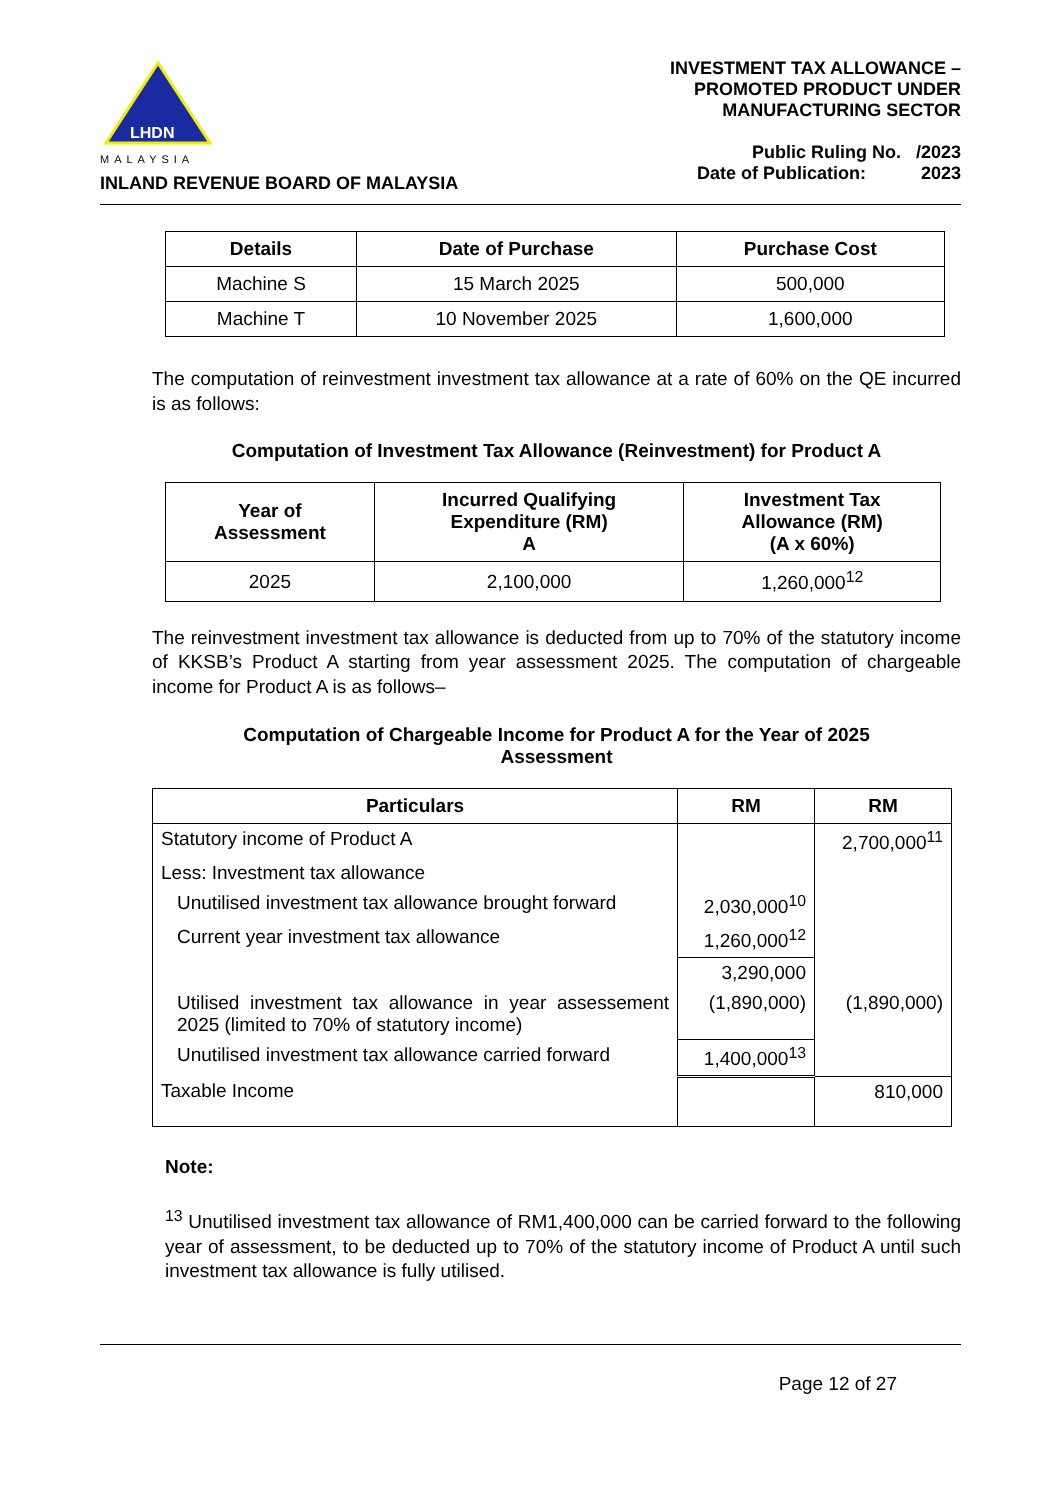LHDN
MALAYSIA
INLAND REVENUE BOARD OF MALAYSIA
INVESTMENT TAX ALLOWANCE –
PROMOTED PRODUCT UNDER
MANUFACTURING SECTOR
Public Ruling No. /2023
Date of Publication: 2023
| Details | Date of Purchase | Purchase Cost |
| --- | --- | --- |
| Machine S | 15 March 2025 | 500,000 |
| Machine T | 10 November 2025 | 1,600,000 |
The computation of reinvestment investment tax allowance at a rate of 60% on the QE incurred is as follows:
Computation of Investment Tax Allowance (Reinvestment) for Product A
| Year of Assessment | Incurred Qualifying Expenditure (RM) A | Investment Tax Allowance (RM) (A x 60%) |
| --- | --- | --- |
| 2025 | 2,100,000 | 1,260,000<sup>12</sup> |
The reinvestment investment tax allowance is deducted from up to 70% of the statutory income of KKSB’s Product A starting from year assessment 2025. The computation of chargeable income for Product A is as follows–
Computation of Chargeable Income for Product A for the Year of 2025
Assessment
| Particulars | RM | RM |
| --- | --- | --- |
| Statutory income of Product A | | 2,700,000<sup>11</sup> |
| Less: Investment tax allowance | | |
| Unutilised investment tax allowance brought forward | 2,030,000<sup>10</sup> | |
| Current year investment tax allowance | 1,260,000<sup>12</sup> | |
| | 3,290,000 | |
| Utilised investment tax allowance in year assessement 2025 (limited to 70% of statutory income) | (1,890,000) | (1,890,000) |
| Unutilised investment tax allowance carried forward | 1,400,000<sup>13</sup> | |
| Taxable Income | | 810,000 |
Note:
<sup>13</sup> Unutilised investment tax allowance of RM1,400,000 can be carried forward to the following year of assessment, to be deducted up to 70% of the statutory income of Product A until such investment tax allowance is fully utilised.
Page 12 of 27